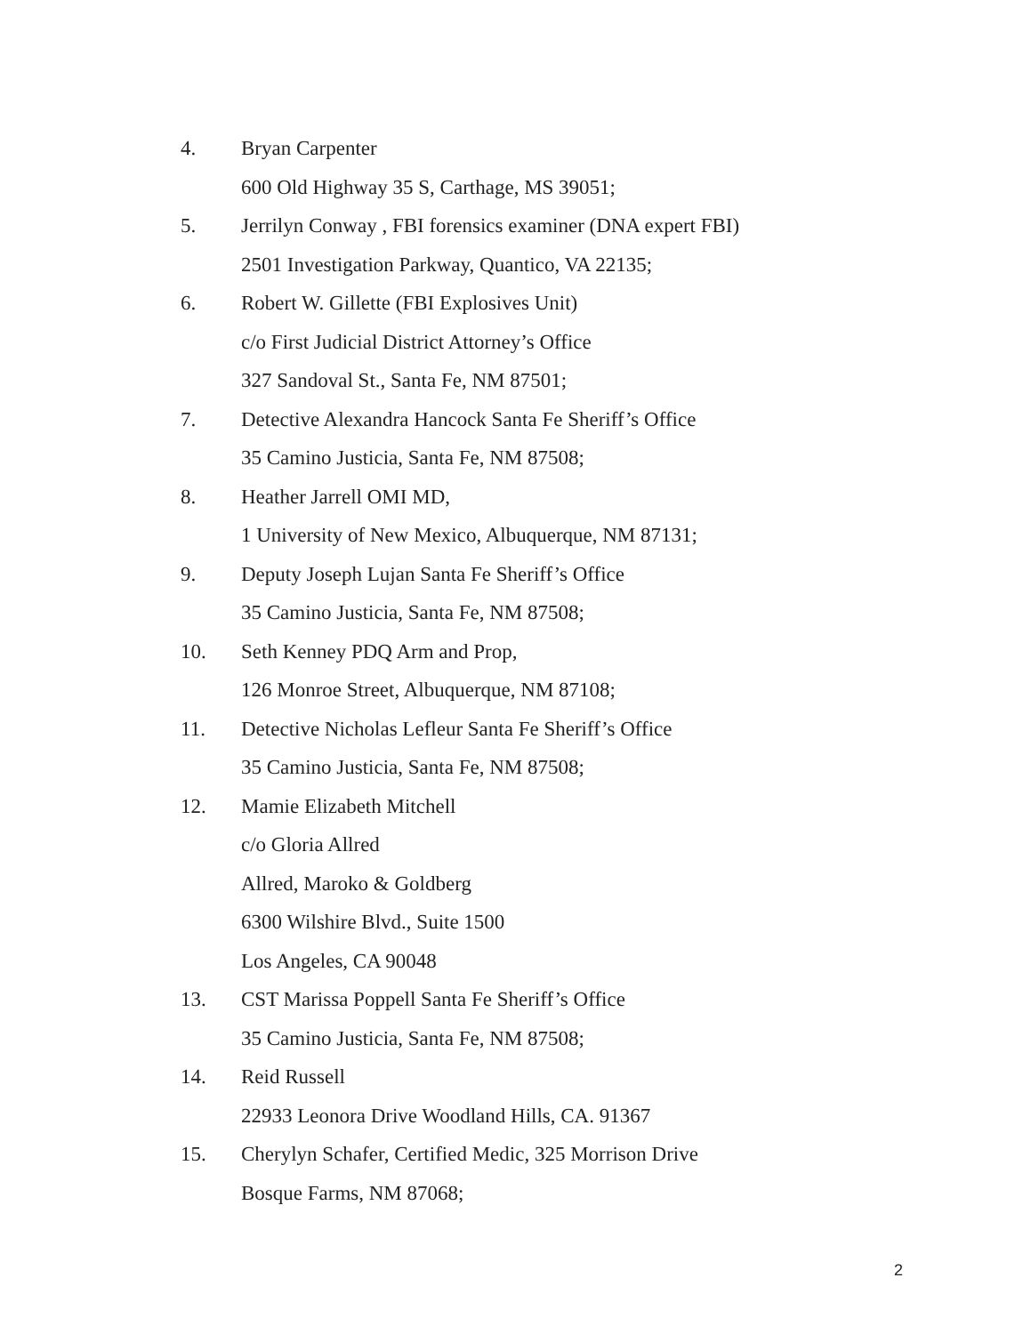4. Bryan Carpenter
600 Old Highway 35 S, Carthage, MS 39051;
5. Jerrilyn Conway , FBI forensics examiner (DNA expert FBI)
2501 Investigation Parkway, Quantico, VA 22135;
6. Robert W. Gillette (FBI Explosives Unit)
c/o First Judicial District Attorney’s Office
327 Sandoval St., Santa Fe, NM 87501;
7. Detective Alexandra Hancock Santa Fe Sheriff’s Office
35 Camino Justicia, Santa Fe, NM 87508;
8. Heather Jarrell OMI MD,
1 University of New Mexico, Albuquerque, NM 87131;
9. Deputy Joseph Lujan Santa Fe Sheriff’s Office
35 Camino Justicia, Santa Fe, NM 87508;
10. Seth Kenney PDQ Arm and Prop,
126 Monroe Street, Albuquerque, NM 87108;
11. Detective Nicholas Lefleur Santa Fe Sheriff’s Office
35 Camino Justicia, Santa Fe, NM 87508;
12. Mamie Elizabeth Mitchell
c/o Gloria Allred
Allred, Maroko & Goldberg
6300 Wilshire Blvd., Suite 1500
Los Angeles, CA 90048
13. CST Marissa Poppell Santa Fe Sheriff’s Office
35 Camino Justicia, Santa Fe, NM 87508;
14. Reid Russell
22933 Leonora Drive Woodland Hills, CA. 91367
15. Cherylyn Schafer, Certified Medic, 325 Morrison Drive
Bosque Farms, NM 87068;
2